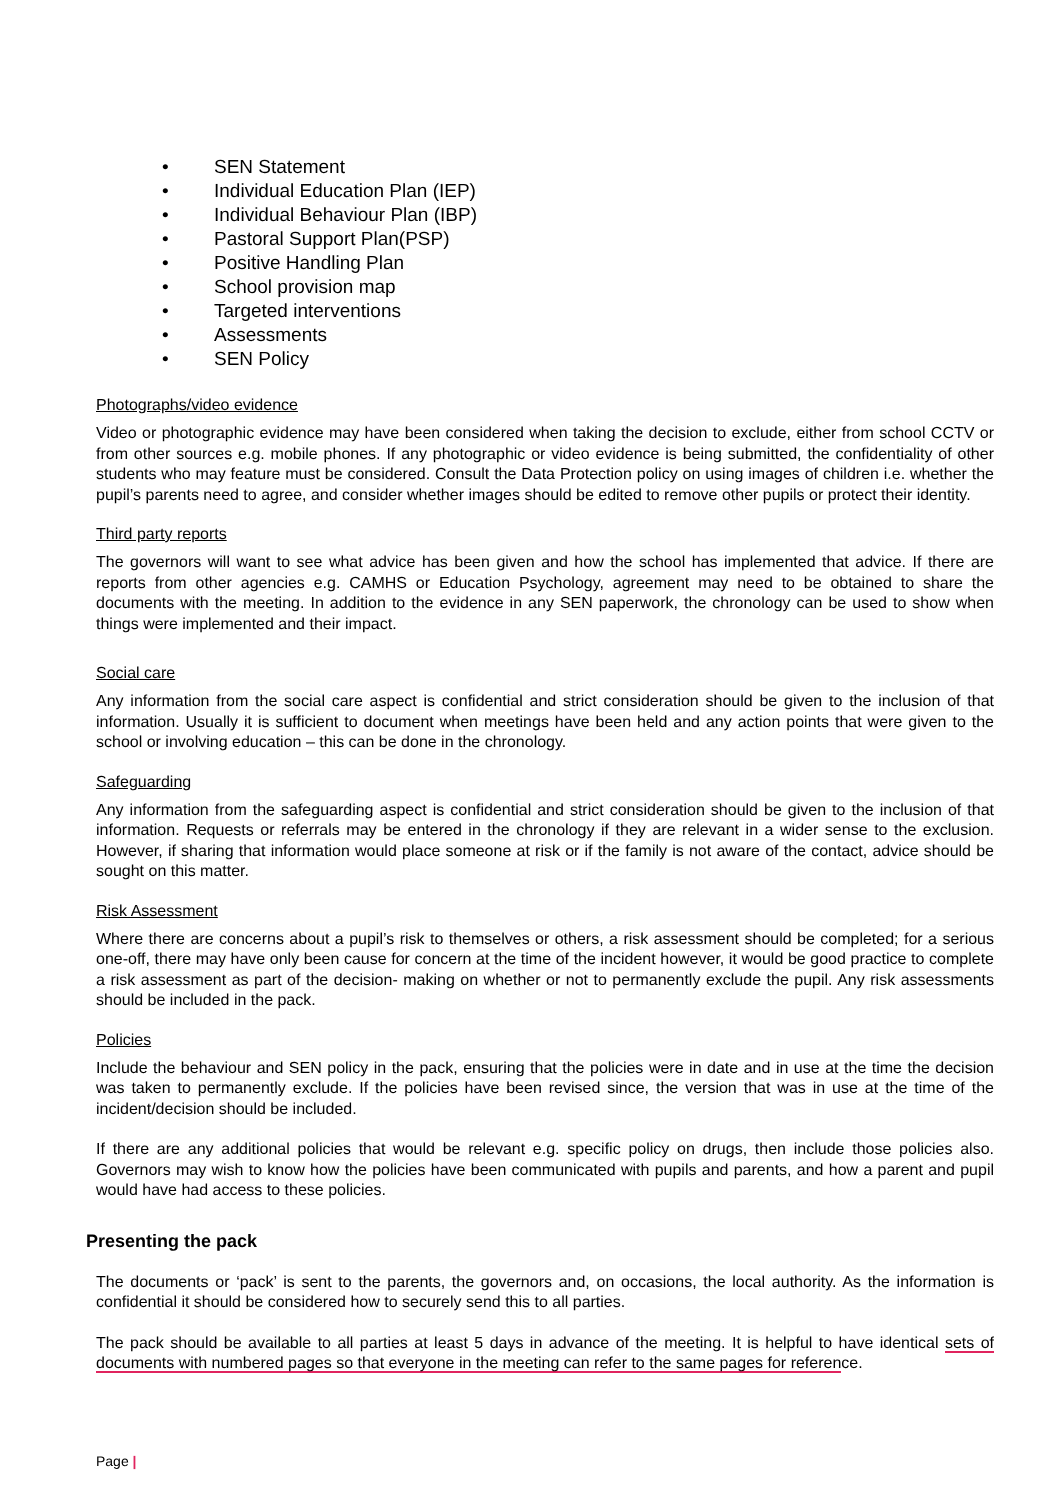SEN Statement
Individual Education Plan (IEP)
Individual Behaviour Plan (IBP)
Pastoral Support Plan(PSP)
Positive Handling Plan
School provision map
Targeted interventions
Assessments
SEN Policy
Photographs/video evidence
Video or photographic evidence may have been considered when taking the decision to exclude, either from school CCTV or from other sources e.g. mobile phones. If any photographic or video evidence is being submitted, the confidentiality of other students who may feature must be considered. Consult the Data Protection policy on using images of children i.e. whether the pupil’s parents need to agree, and consider whether images should be edited to remove other pupils or protect their identity.
Third party reports
The governors will want to see what advice has been given and how the school has implemented that advice. If there are reports from other agencies e.g. CAMHS or Education Psychology, agreement may need to be obtained to share the documents with the meeting. In addition to the evidence in any SEN paperwork, the chronology can be used to show when things were implemented and their impact.
Social care
Any information from the social care aspect is confidential and strict consideration should be given to the inclusion of that information. Usually it is sufficient to document when meetings have been held and any action points that were given to the school or involving education – this can be done in the chronology.
Safeguarding
Any information from the safeguarding aspect is confidential and strict consideration should be given to the inclusion of that information. Requests or referrals may be entered in the chronology if they are relevant in a wider sense to the exclusion. However, if sharing that information would place someone at risk or if the family is not aware of the contact, advice should be sought on this matter.
Risk Assessment
Where there are concerns about a pupil’s risk to themselves or others, a risk assessment should be completed; for a serious one-off, there may have only been cause for concern at the time of the incident however, it would be good practice to complete a risk assessment as part of the decision- making on whether or not to permanently exclude the pupil. Any risk assessments should be included in the pack.
Policies
Include the behaviour and SEN policy in the pack, ensuring that the policies were in date and in use at the time the decision was taken to permanently exclude. If the policies have been revised since, the version that was in use at the time of the incident/decision should be included.
If there are any additional policies that would be relevant e.g. specific policy on drugs, then include those policies also. Governors may wish to know how the policies have been communicated with pupils and parents, and how a parent and pupil would have had access to these policies.
Presenting the pack
The documents or ‘pack’ is sent to the parents, the governors and, on occasions, the local authority. As the information is confidential it should be considered how to securely send this to all parties.
The pack should be available to all parties at least 5 days in advance of the meeting. It is helpful to have identical sets of documents with numbered pages so that everyone in the meeting can refer to the same pages for reference.
Page |